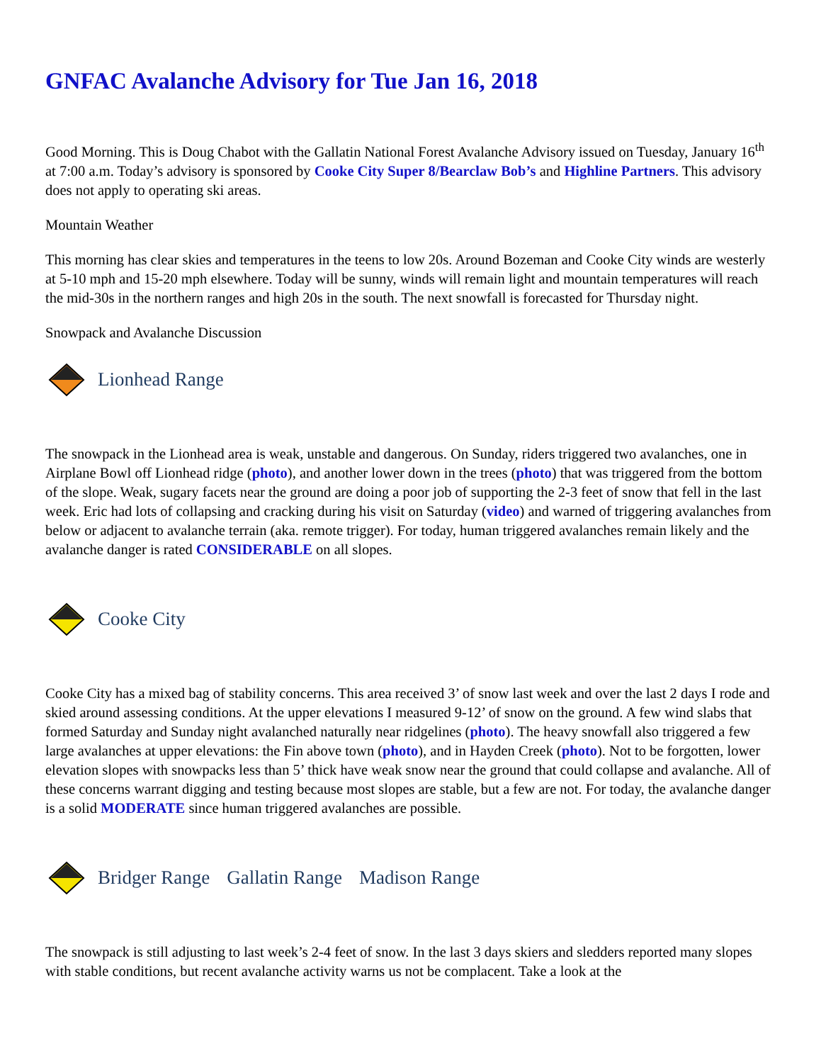GNFAC Avalanche Advisory for Tue Jan 16, 2018
Good Morning. This is Doug Chabot with the Gallatin National Forest Avalanche Advisory issued on Tuesday, January 16<sup>th</sup> at 7:00 a.m. Today’s advisory is sponsored by Cooke City Super 8/Bearclaw Bob’s and Highline Partners. This advisory does not apply to operating ski areas.
Mountain Weather
This morning has clear skies and temperatures in the teens to low 20s. Around Bozeman and Cooke City winds are westerly at 5-10 mph and 15-20 mph elsewhere. Today will be sunny, winds will remain light and mountain temperatures will reach the mid-30s in the northern ranges and high 20s in the south. The next snowfall is forecasted for Thursday night.
Snowpack and Avalanche Discussion
Lionhead Range
The snowpack in the Lionhead area is weak, unstable and dangerous. On Sunday, riders triggered two avalanches, one in Airplane Bowl off Lionhead ridge (photo), and another lower down in the trees (photo) that was triggered from the bottom of the slope. Weak, sugary facets near the ground are doing a poor job of supporting the 2-3 feet of snow that fell in the last week. Eric had lots of collapsing and cracking during his visit on Saturday (video) and warned of triggering avalanches from below or adjacent to avalanche terrain (aka. remote trigger). For today, human triggered avalanches remain likely and the avalanche danger is rated CONSIDERABLE on all slopes.
Cooke City
Cooke City has a mixed bag of stability concerns. This area received 3’ of snow last week and over the last 2 days I rode and skied around assessing conditions. At the upper elevations I measured 9-12’ of snow on the ground. A few wind slabs that formed Saturday and Sunday night avalanched naturally near ridgelines (photo). The heavy snowfall also triggered a few large avalanches at upper elevations: the Fin above town (photo), and in Hayden Creek (photo). Not to be forgotten, lower elevation slopes with snowpacks less than 5’ thick have weak snow near the ground that could collapse and avalanche. All of these concerns warrant digging and testing because most slopes are stable, but a few are not. For today, the avalanche danger is a solid MODERATE since human triggered avalanches are possible.
Bridger Range Gallatin Range Madison Range
The snowpack is still adjusting to last week’s 2-4 feet of snow. In the last 3 days skiers and sledders reported many slopes with stable conditions, but recent avalanche activity warns us not be complacent. Take a look at the